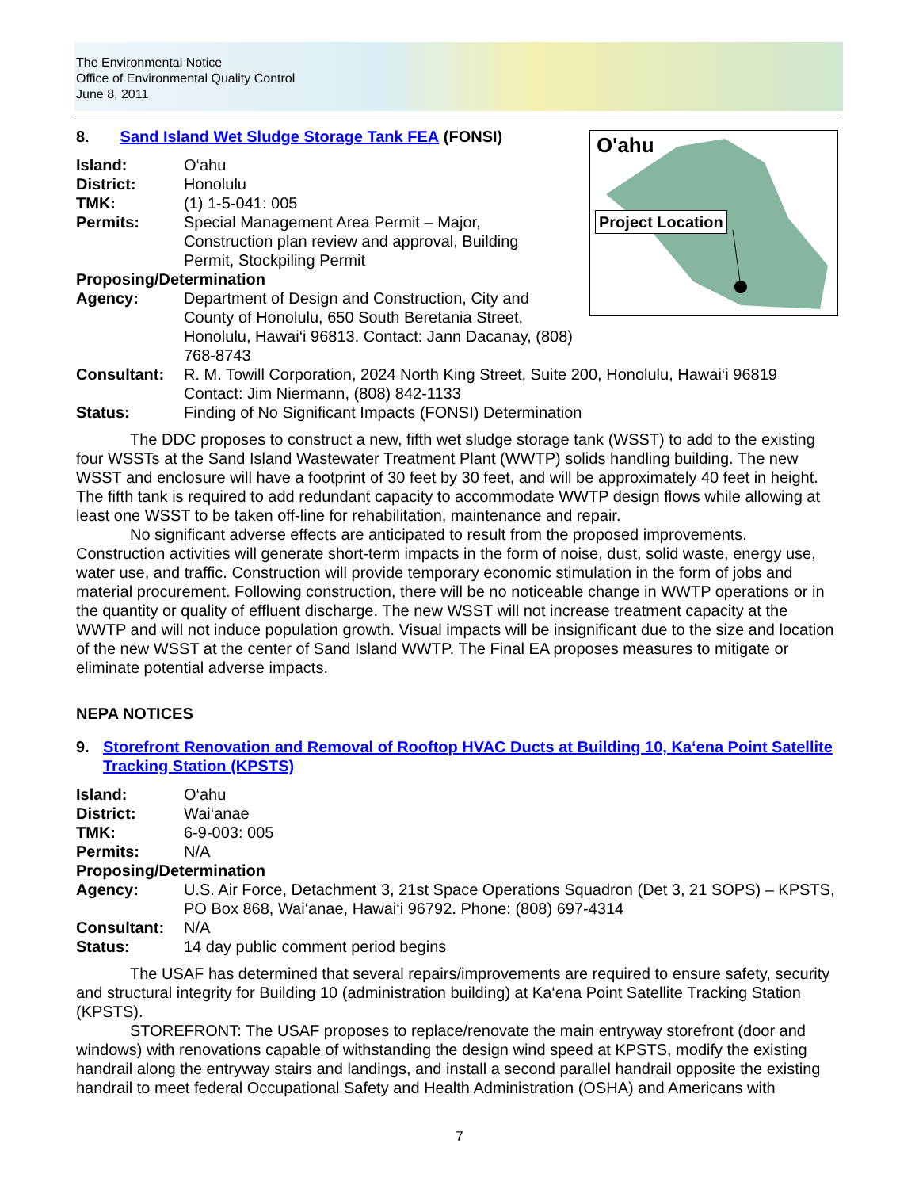The Environmental Notice
Office of Environmental Quality Control
June 8, 2011
O'ahu
Project Location
8. Sand Island Wet Sludge Storage Tank FEA (FONSI)
Island: O‘ahu
District: Honolulu
TMK: (1) 1-5-041: 005
Permits: Special Management Area Permit – Major,
Construction plan review and approval, Building
Permit, Stockpiling Permit
Proposing/Determination
Agency: Department of Design and Construction, City and
County of Honolulu, 650 South Beretania Street,
Honolulu, Hawai‘i 96813. Contact: Jann Dacanay, (808) 768-8743
Consultant: R. M. Towill Corporation, 2024 North King Street, Suite 200, Honolulu, Hawai‘i 96819
Contact: Jim Niermann, (808) 842-1133
Status: Finding of No Significant Impacts (FONSI) Determination
The DDC proposes to construct a new, fifth wet sludge storage tank (WSST) to add to the existing four WSSTs at the Sand Island Wastewater Treatment Plant (WWTP) solids handling building. The new WSST and enclosure will have a footprint of 30 feet by 30 feet, and will be approximately 40 feet in height. The fifth tank is required to add redundant capacity to accommodate WWTP design flows while allowing at least one WSST to be taken off-line for rehabilitation, maintenance and repair.
No significant adverse effects are anticipated to result from the proposed improvements. Construction activities will generate short-term impacts in the form of noise, dust, solid waste, energy use, water use, and traffic. Construction will provide temporary economic stimulation in the form of jobs and material procurement. Following construction, there will be no noticeable change in WWTP operations or in the quantity or quality of effluent discharge. The new WSST will not increase treatment capacity at the WWTP and will not induce population growth. Visual impacts will be insignificant due to the size and location of the new WSST at the center of Sand Island WWTP. The Final EA proposes measures to mitigate or eliminate potential adverse impacts.
NEPA NOTICES
9. Storefront Renovation and Removal of Rooftop HVAC Ducts at Building 10, Ka‘ena Point Satellite Tracking Station (KPSTS)
Island: O‘ahu
District: Wai‘anae
TMK: 6-9-003: 005
Permits: N/A
Proposing/Determination
Agency: U.S. Air Force, Detachment 3, 21st Space Operations Squadron (Det 3, 21 SOPS) – KPSTS, PO Box 868, Wai‘anae, Hawai‘i 96792. Phone: (808) 697-4314
Consultant: N/A
Status: 14 day public comment period begins
The USAF has determined that several repairs/improvements are required to ensure safety, security and structural integrity for Building 10 (administration building) at Ka‘ena Point Satellite Tracking Station (KPSTS).
STOREFRONT: The USAF proposes to replace/renovate the main entryway storefront (door and windows) with renovations capable of withstanding the design wind speed at KPSTS, modify the existing handrail along the entryway stairs and landings, and install a second parallel handrail opposite the existing handrail to meet federal Occupational Safety and Health Administration (OSHA) and Americans with
7